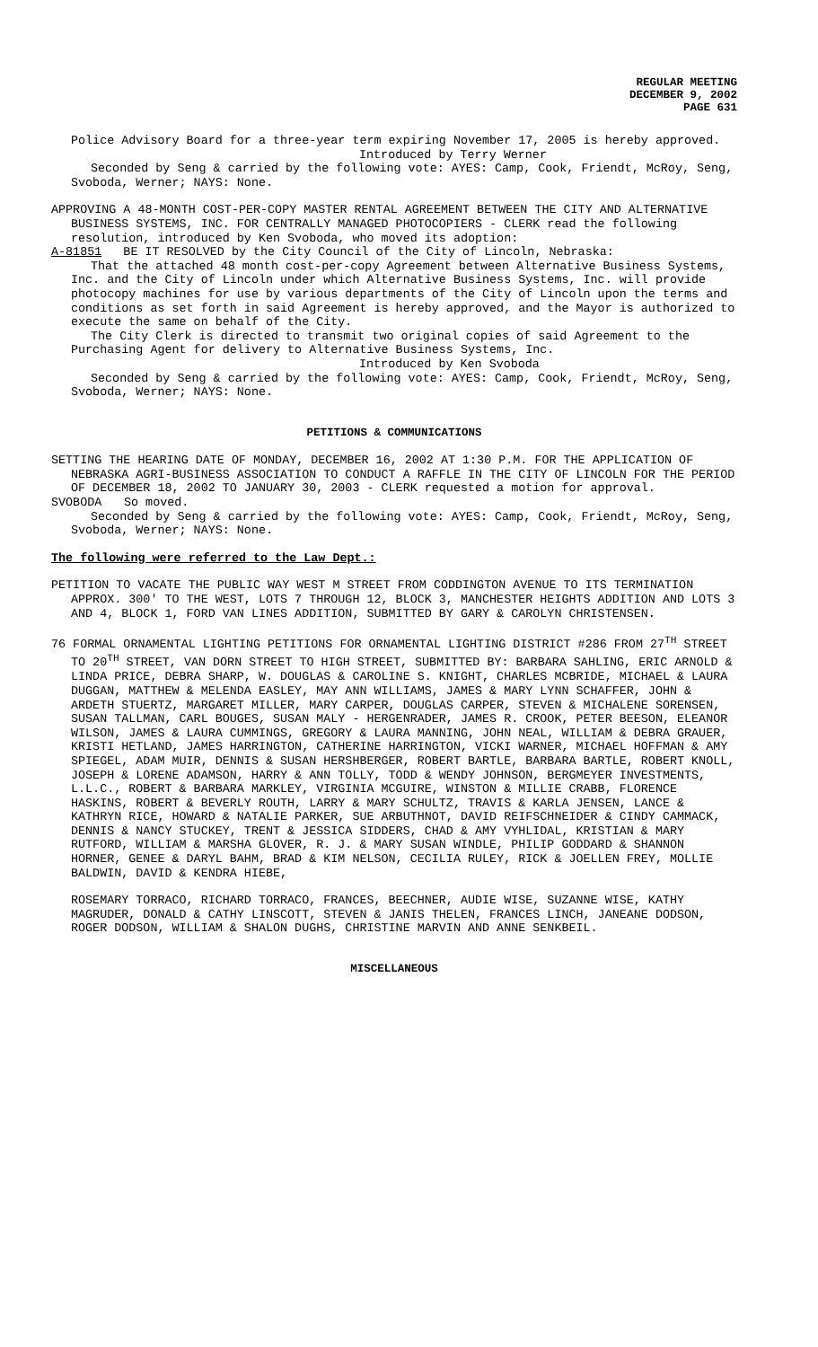REGULAR MEETING
DECEMBER 9, 2002
PAGE 631
Police Advisory Board for a three-year term expiring November 17, 2005 is hereby approved.
Introduced by Terry Werner
Seconded by Seng & carried by the following vote: AYES: Camp, Cook, Friendt, McRoy, Seng, Svoboda, Werner; NAYS: None.
APPROVING A 48-MONTH COST-PER-COPY MASTER RENTAL AGREEMENT BETWEEN THE CITY AND ALTERNATIVE BUSINESS SYSTEMS, INC. FOR CENTRALLY MANAGED PHOTOCOPIERS - CLERK read the following resolution, introduced by Ken Svoboda, who moved its adoption:
A-81851 BE IT RESOLVED by the City Council of the City of Lincoln, Nebraska:
That the attached 48 month cost-per-copy Agreement between Alternative Business Systems, Inc. and the City of Lincoln under which Alternative Business Systems, Inc. will provide photocopy machines for use by various departments of the City of Lincoln upon the terms and conditions as set forth in said Agreement is hereby approved, and the Mayor is authorized to execute the same on behalf of the City.
The City Clerk is directed to transmit two original copies of said Agreement to the Purchasing Agent for delivery to Alternative Business Systems, Inc.
Introduced by Ken Svoboda
Seconded by Seng & carried by the following vote: AYES: Camp, Cook, Friendt, McRoy, Seng, Svoboda, Werner; NAYS: None.
PETITIONS & COMMUNICATIONS
SETTING THE HEARING DATE OF MONDAY, DECEMBER 16, 2002 AT 1:30 P.M. FOR THE APPLICATION OF NEBRASKA AGRI-BUSINESS ASSOCIATION TO CONDUCT A RAFFLE IN THE CITY OF LINCOLN FOR THE PERIOD OF DECEMBER 18, 2002 TO JANUARY 30, 2003 - CLERK requested a motion for approval.
SVOBODA So moved.
Seconded by Seng & carried by the following vote: AYES: Camp, Cook, Friendt, McRoy, Seng, Svoboda, Werner; NAYS: None.
The following were referred to the Law Dept.:
PETITION TO VACATE THE PUBLIC WAY WEST M STREET FROM CODDINGTON AVENUE TO ITS TERMINATION APPROX. 300' TO THE WEST, LOTS 7 THROUGH 12, BLOCK 3, MANCHESTER HEIGHTS ADDITION AND LOTS 3 AND 4, BLOCK 1, FORD VAN LINES ADDITION, SUBMITTED BY GARY & CAROLYN CHRISTENSEN.
76 FORMAL ORNAMENTAL LIGHTING PETITIONS FOR ORNAMENTAL LIGHTING DISTRICT #286 FROM 27<sup>TH</sup> STREET TO 20<sup>TH</sup> STREET, VAN DORN STREET TO HIGH STREET, SUBMITTED BY: BARBARA SAHLING, ERIC ARNOLD & LINDA PRICE, DEBRA SHARP, W. DOUGLAS & CAROLINE S. KNIGHT, CHARLES MCBRIDE, MICHAEL & LAURA DUGGAN, MATTHEW & MELENDA EASLEY, MAY ANN WILLIAMS, JAMES & MARY LYNN SCHAFFER, JOHN & ARDETH STUERTZ, MARGARET MILLER, MARY CARPER, DOUGLAS CARPER, STEVEN & MICHALENE SORENSEN, SUSAN TALLMAN, CARL BOUGES, SUSAN MALY - HERGENRADER, JAMES R. CROOK, PETER BEESON, ELEANOR WILSON, JAMES & LAURA CUMMINGS, GREGORY & LAURA MANNING, JOHN NEAL, WILLIAM & DEBRA GRAUER, KRISTI HETLAND, JAMES HARRINGTON, CATHERINE HARRINGTON, VICKI WARNER, MICHAEL HOFFMAN & AMY SPIEGEL, ADAM MUIR, DENNIS & SUSAN HERSHBERGER, ROBERT BARTLE, BARBARA BARTLE, ROBERT KNOLL, JOSEPH & LORENE ADAMSON, HARRY & ANN TOLLY, TODD & WENDY JOHNSON, BERGMEYER INVESTMENTS, L.L.C., ROBERT & BARBARA MARKLEY, VIRGINIA MCGUIRE, WINSTON & MILLIE CRABB, FLORENCE HASKINS, ROBERT & BEVERLY ROUTH, LARRY & MARY SCHULTZ, TRAVIS & KARLA JENSEN, LANCE & KATHRYN RICE, HOWARD & NATALIE PARKER, SUE ARBUTHNOT, DAVID REIFSCHNEIDER & CINDY CAMMACK, DENNIS & NANCY STUCKEY, TRENT & JESSICA SIDDERS, CHAD & AMY VYHLIDAL, KRISTIAN & MARY RUTFORD, WILLIAM & MARSHA GLOVER, R. J. & MARY SUSAN WINDLE, PHILIP GODDARD & SHANNON HORNER, GENEE & DARYL BAHM, BRAD & KIM NELSON, CECILIA RULEY, RICK & JOELLEN FREY, MOLLIE BALDWIN, DAVID & KENDRA HIEBE,
ROSEMARY TORRACO, RICHARD TORRACO, FRANCES, BEECHNER, AUDIE WISE, SUZANNE WISE, KATHY MAGRUDER, DONALD & CATHY LINSCOTT, STEVEN & JANIS THELEN, FRANCES LINCH, JANEANE DODSON, ROGER DODSON, WILLIAM & SHALON DUGHS, CHRISTINE MARVIN AND ANNE SENKBEIL.
MISCELLANEOUS